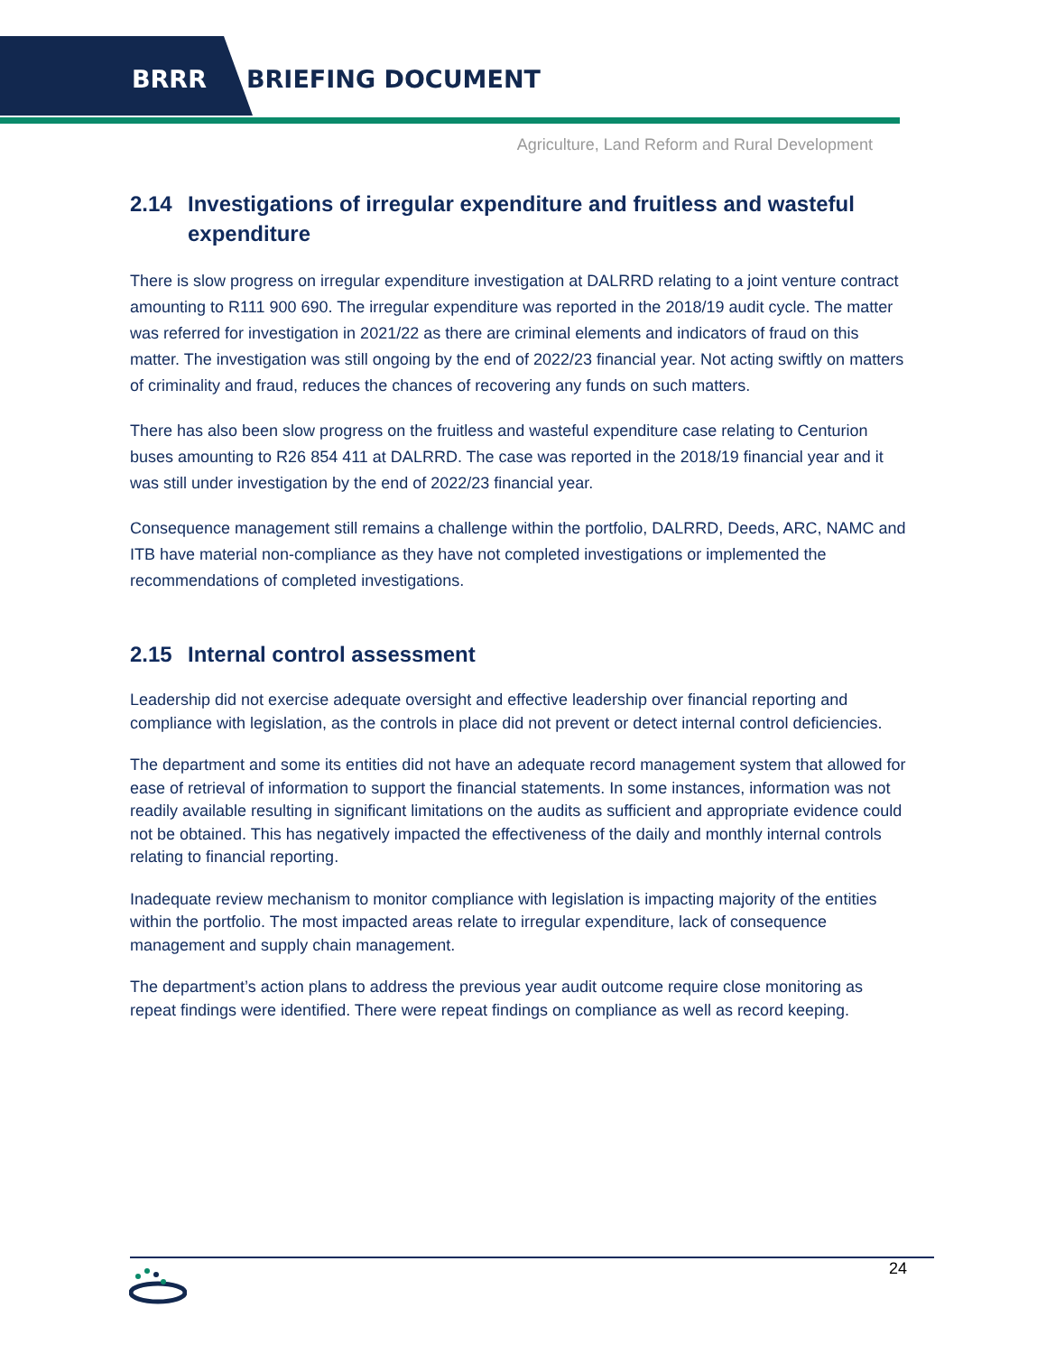BRRR BRIEFING DOCUMENT
Agriculture, Land Reform and Rural Development
2.14 Investigations of irregular expenditure and fruitless and wasteful expenditure
There is slow progress on irregular expenditure investigation at DALRRD relating to a joint venture contract amounting to R111 900 690. The irregular expenditure was reported in the 2018/19 audit cycle. The matter was referred for investigation in 2021/22 as there are criminal elements and indicators of fraud on this matter. The investigation was still ongoing by the end of 2022/23 financial year. Not acting swiftly on matters of criminality and fraud, reduces the chances of recovering any funds on such matters.
There has also been slow progress on the fruitless and wasteful expenditure case relating to Centurion buses amounting to R26 854 411 at DALRRD. The case was reported in the 2018/19 financial year and it was still under investigation by the end of 2022/23 financial year.
Consequence management still remains a challenge within the portfolio, DALRRD, Deeds, ARC, NAMC and ITB have material non-compliance as they have not completed investigations or implemented the recommendations of completed investigations.
2.15 Internal control assessment
Leadership did not exercise adequate oversight and effective leadership over financial reporting and compliance with legislation, as the controls in place did not prevent or detect internal control deficiencies.
The department and some its entities did not have an adequate record management system that allowed for ease of retrieval of information to support the financial statements. In some instances, information was not readily available resulting in significant limitations on the audits as sufficient and appropriate evidence could not be obtained. This has negatively impacted the effectiveness of the daily and monthly internal controls relating to financial reporting.
Inadequate review mechanism to monitor compliance with legislation is impacting majority of the entities within the portfolio. The most impacted areas relate to irregular expenditure, lack of consequence management and supply chain management.
The department’s action plans to address the previous year audit outcome require close monitoring as repeat findings were identified. There were repeat findings on compliance as well as record keeping.
24